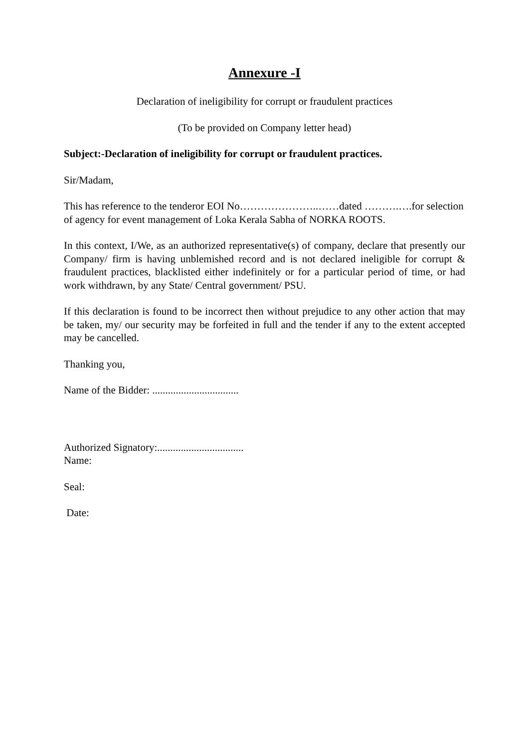Annexure -I
Declaration of ineligibility for corrupt or fraudulent practices
(To be provided on Company letter head)
Subject:-Declaration of ineligibility for corrupt or fraudulent practices.
Sir/Madam,
This has reference to the tenderor EOI No…………………..……dated ……….….for selection of agency for event management of Loka Kerala Sabha of NORKA ROOTS.
In this context, I/We, as an authorized representative(s) of company, declare that presently our Company/ firm is having unblemished record and is not declared ineligible for corrupt & fraudulent practices, blacklisted either indefinitely or for a particular period of time, or had work withdrawn, by any State/ Central government/ PSU.
If this declaration is found to be incorrect then without prejudice to any other action that may be taken, my/ our security may be forfeited in full and the tender if any to the extent accepted may be cancelled.
Thanking you,
Name of the Bidder: .................................
Authorized Signatory:.................................
Name:
Seal:
Date: